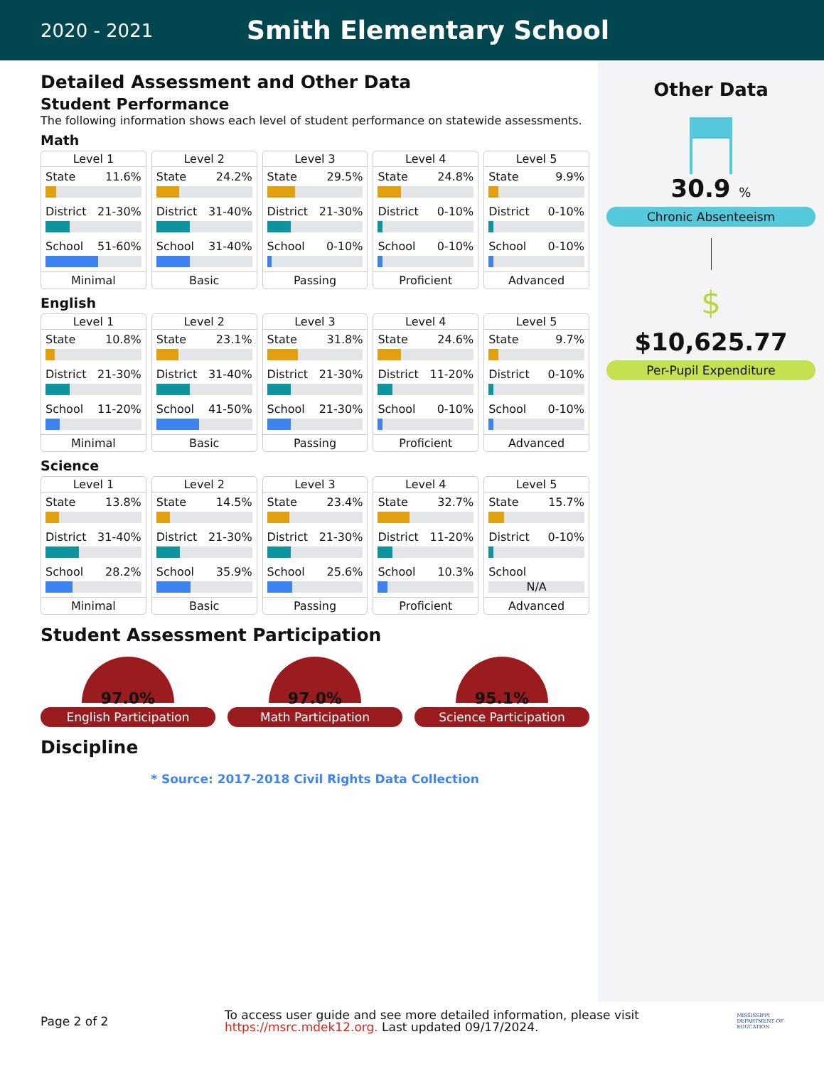2020 - 2021
Smith Elementary School
Other Data
30.9 %
Chronic Absenteeism
$
$10,625.77
Per-Pupil Expenditure
Detailed Assessment and Other Data
Student Performance
The following information shows each level of student performance on statewide assessments.
Math
Level 1
State 11.6%
District 21-30%
School 51-60%
Minimal
Level 2
State 24.2%
District 31-40%
School 31-40%
Basic
Level 3
State 29.5%
District 21-30%
School 0-10%
Passing
Level 4
State 24.8%
District 0-10%
School 0-10%
Proficient
Level 5
State 9.9%
District 0-10%
School 0-10%
Advanced
English
Level 1
State 10.8%
District 21-30%
School 11-20%
Minimal
Level 2
State 23.1%
District 31-40%
School 41-50%
Basic
Level 3
State 31.8%
District 21-30%
School 21-30%
Passing
Level 4
State 24.6%
District 11-20%
School 0-10%
Proficient
Level 5
State 9.7%
District 0-10%
School 0-10%
Advanced
Science
Level 1
State 13.8%
District 31-40%
School 28.2%
Minimal
Level 2
State 14.5%
District 21-30%
School 35.9%
Basic
Level 3
State 23.4%
District 21-30%
School 25.6%
Passing
Level 4
State 32.7%
District 11-20%
School 10.3%
Proficient
Level 5
State 15.7%
District 0-10%
School
N/A
Advanced
Student Assessment Participation
97.0%
English Participation
97.0%
Math Participation
95.1%
Science Participation
Discipline
* Source: 2017-2018 Civil Rights Data Collection
Page 2 of 2
To access user guide and see more detailed information, please visit https://msrc.mdek12.org. Last updated 09/17/2024.
MISSISSIPPI
DEPARTMENT OF
EDUCATION